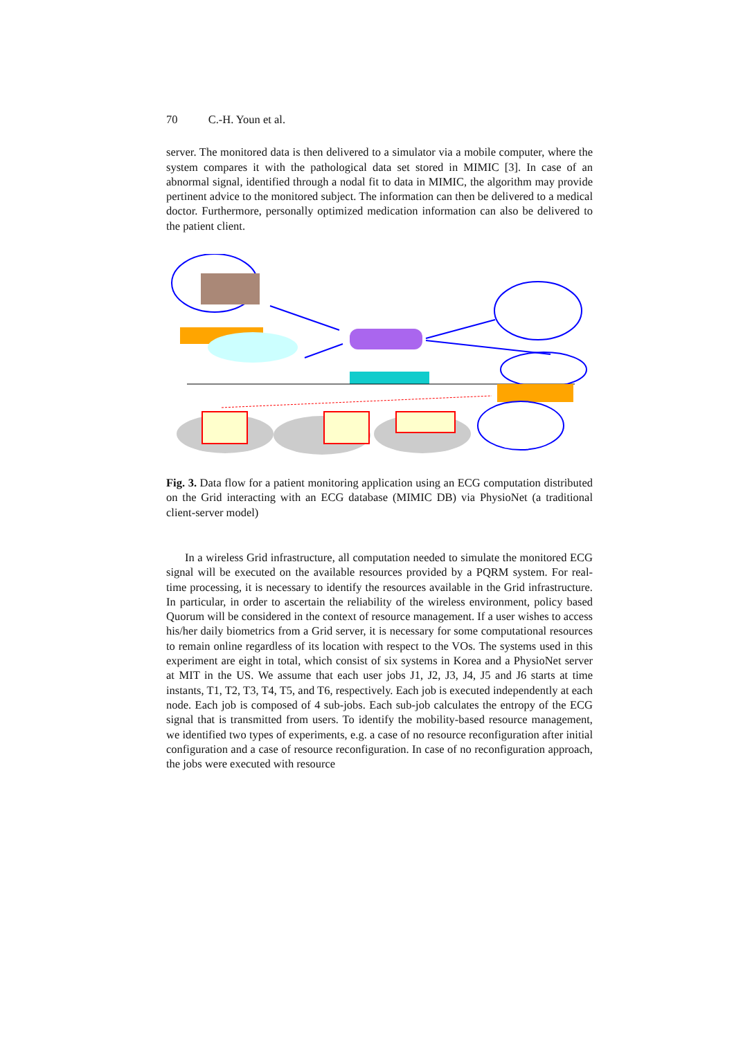70 C.-H. Youn et al.
server. The monitored data is then delivered to a simulator via a mobile computer, where the system compares it with the pathological data set stored in MIMIC [3]. In case of an abnormal signal, identified through a nodal fit to data in MIMIC, the algorithm may provide pertinent advice to the monitored subject. The information can then be delivered to a medical doctor. Furthermore, personally optimized medication information can also be delivered to the patient client.
Fig. 3. Data flow for a patient monitoring application using an ECG computation distributed on the Grid interacting with an ECG database (MIMIC DB) via PhysioNet (a traditional client-server model)
In a wireless Grid infrastructure, all computation needed to simulate the monitored ECG signal will be executed on the available resources provided by a PQRM system. For real-time processing, it is necessary to identify the resources available in the Grid infrastructure. In particular, in order to ascertain the reliability of the wireless environment, policy based Quorum will be considered in the context of resource management. If a user wishes to access his/her daily biometrics from a Grid server, it is necessary for some computational resources to remain online regardless of its location with respect to the VOs. The systems used in this experiment are eight in total, which consist of six systems in Korea and a PhysioNet server at MIT in the US. We assume that each user jobs J1, J2, J3, J4, J5 and J6 starts at time instants, T1, T2, T3, T4, T5, and T6, respectively. Each job is executed independently at each node. Each job is composed of 4 sub-jobs. Each sub-job calculates the entropy of the ECG signal that is transmitted from users. To identify the mobility-based resource management, we identified two types of experiments, e.g. a case of no resource reconfiguration after initial configuration and a case of resource reconfiguration. In case of no reconfiguration approach, the jobs were executed with resource